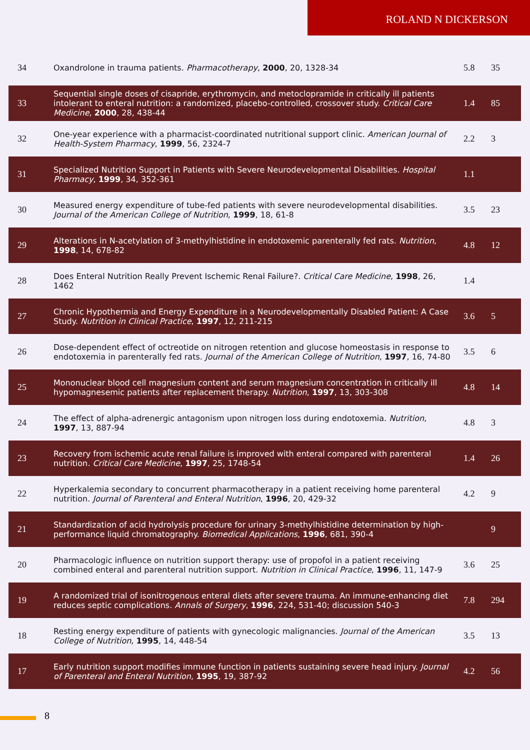ROLAND N DICKERSON
| 34 | Oxandrolone in trauma patients. Pharmacotherapy , 2000 , 20, 1328-34 | 5.8 | 35 |
| 33 | Sequential single doses of cisapride, erythromycin, and metoclopramide in critically ill patients intolerant to enteral nutrition: a randomized, placebo-controlled, crossover study. Critical Care Medicine , 2000 , 28, 438-44 | 1.4 | 85 |
| 32 | One-year experience with a pharmacist-coordinated nutritional support clinic. American Journal of Health-System Pharmacy , 1999 , 56, 2324-7 | 2.2 | 3 |
| 31 | Specialized Nutrition Support in Patients with Severe Neurodevelopmental Disabilities. Hospital Pharmacy , 1999 , 34, 352-361 | 1.1 | |
| 30 | Measured energy expenditure of tube-fed patients with severe neurodevelopmental disabilities. Journal of the American College of Nutrition , 1999 , 18, 61-8 | 3.5 | 23 |
| 29 | Alterations in N-acetylation of 3-methylhistidine in endotoxemic parenterally fed rats. Nutrition , 1998 , 14, 678-82 | 4.8 | 12 |
| 28 | Does Enteral Nutrition Really Prevent Ischemic Renal Failure?. Critical Care Medicine , 1998 , 26, 1462 | 1.4 | |
| 27 | Chronic Hypothermia and Energy Expenditure in a Neurodevelopmentally Disabled Patient: A Case Study. Nutrition in Clinical Practice , 1997 , 12, 211-215 | 3.6 | 5 |
| 26 | Dose-dependent effect of octreotide on nitrogen retention and glucose homeostasis in response to endotoxemia in parenterally fed rats. Journal of the American College of Nutrition , 1997 , 16, 74-80 | 3.5 | 6 |
| 25 | Mononuclear blood cell magnesium content and serum magnesium concentration in critically ill hypomagnesemic patients after replacement therapy. Nutrition , 1997 , 13, 303-308 | 4.8 | 14 |
| 24 | The effect of alpha-adrenergic antagonism upon nitrogen loss during endotoxemia. Nutrition , 1997 , 13, 887-94 | 4.8 | 3 |
| 23 | Recovery from ischemic acute renal failure is improved with enteral compared with parenteral nutrition. Critical Care Medicine , 1997 , 25, 1748-54 | 1.4 | 26 |
| 22 | Hyperkalemia secondary to concurrent pharmacotherapy in a patient receiving home parenteral nutrition. Journal of Parenteral and Enteral Nutrition , 1996 , 20, 429-32 | 4.2 | 9 |
| 21 | Standardization of acid hydrolysis procedure for urinary 3-methylhistidine determination by high-performance liquid chromatography. Biomedical Applications , 1996 , 681, 390-4 | | 9 |
| 20 | Pharmacologic influence on nutrition support therapy: use of propofol in a patient receiving combined enteral and parenteral nutrition support. Nutrition in Clinical Practice , 1996 , 11, 147-9 | 3.6 | 25 |
| 19 | A randomized trial of isonitrogenous enteral diets after severe trauma. An immune-enhancing diet reduces septic complications. Annals of Surgery , 1996 , 224, 531-40; discussion 540-3 | 7.8 | 294 |
| 18 | Resting energy expenditure of patients with gynecologic malignancies. Journal of the American College of Nutrition , 1995 , 14, 448-54 | 3.5 | 13 |
| 17 | Early nutrition support modifies immune function in patients sustaining severe head injury. Journal of Parenteral and Enteral Nutrition , 1995 , 19, 387-92 | 4.2 | 56 |
8